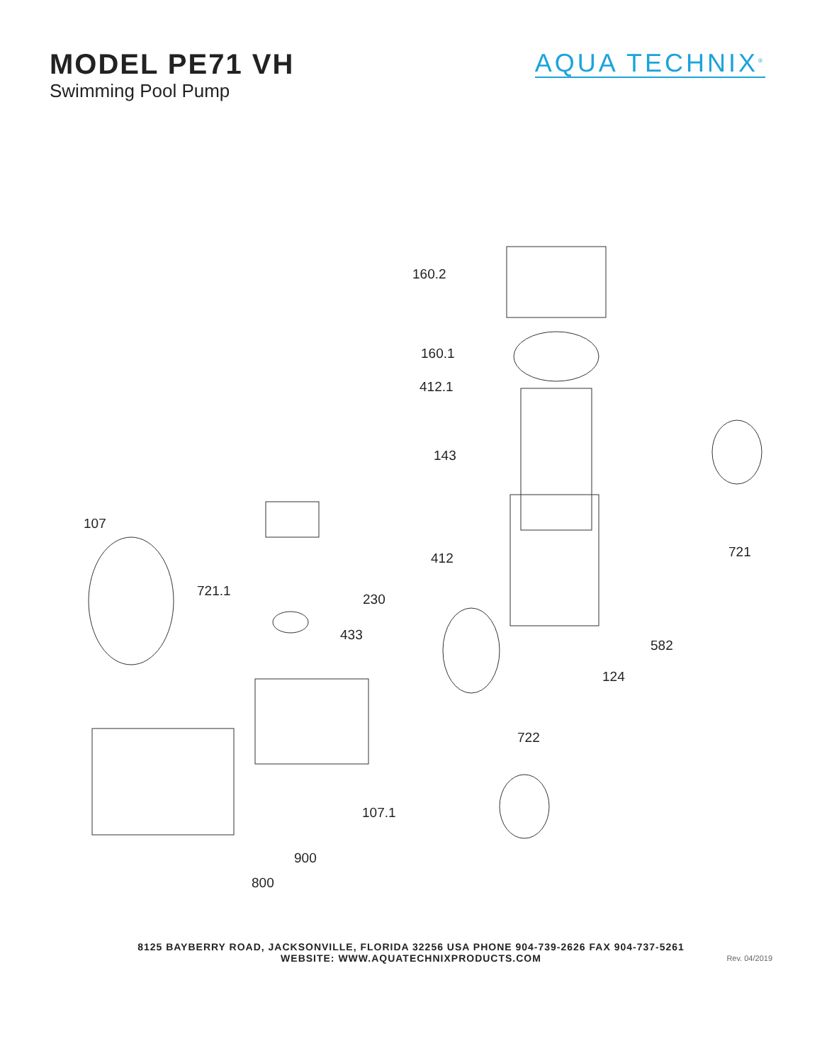MODEL PE71 VH
Swimming Pool Pump
AQUA TECHNIX<sup>®</sup>
160.2
160.1
412.1
143
107
721.1
412 721
230
433
582
124
722
107.1
900
800
8125 BAYBERRY ROAD, JACKSONVILLE, FLORIDA 32256 USA PHONE 904-739-2626 FAX 904-737-5261
WEBSITE: WWW.AQUATECHNIXPRODUCTS.COM
Rev. 04/2019